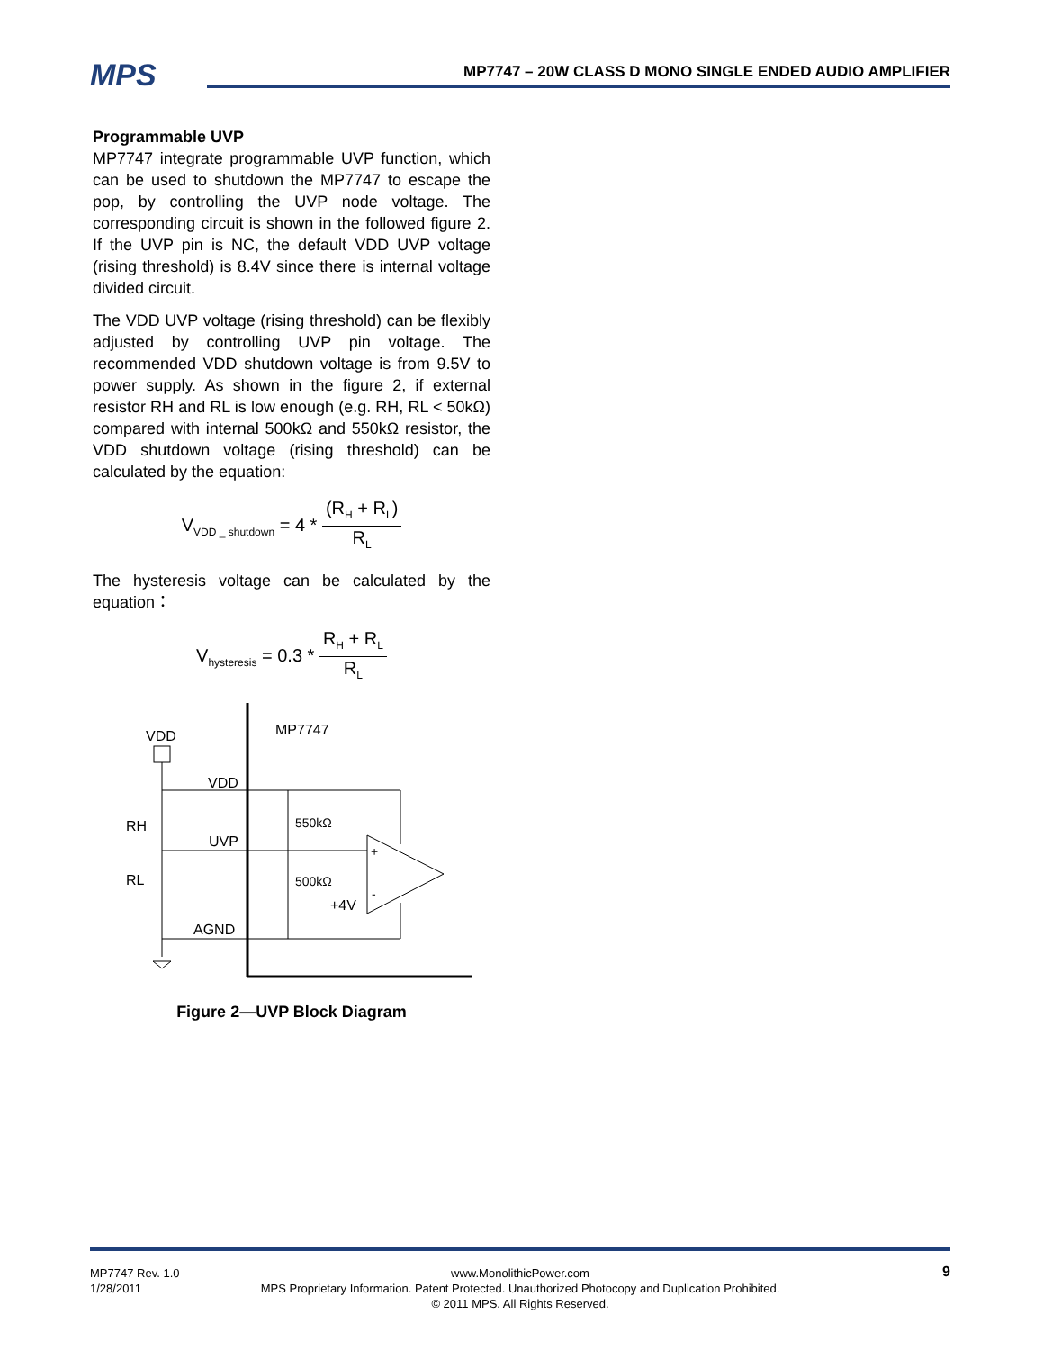MPS
MP7747 – 20W CLASS D MONO SINGLE ENDED AUDIO AMPLIFIER
Programmable UVP
MP7747 integrate programmable UVP function, which can be used to shutdown the MP7747 to escape the pop, by controlling the UVP node voltage. The corresponding circuit is shown in the followed figure 2. If the UVP pin is NC, the default VDD UVP voltage (rising threshold) is 8.4V since there is internal voltage divided circuit.
The VDD UVP voltage (rising threshold) can be flexibly adjusted by controlling UVP pin voltage. The recommended VDD shutdown voltage is from 9.5V to power supply. As shown in the figure 2, if external resistor RH and RL is low enough (e.g. RH, RL < 50kΩ) compared with internal 500kΩ and 550kΩ resistor, the VDD shutdown voltage (rising threshold) can be calculated by the equation:
V<sub>VDD _ shutdown</sub> = 4 * (R<sub>H</sub> + R<sub>L</sub>) R<sub>L</sub>
The hysteresis voltage can be calculated by the equation：
V<sub>hysteresis</sub> = 0.3 * R<sub>H</sub> + R<sub>L</sub> R<sub>L</sub>
MP7747
VDD
VDD
UVP
AGND
RH
RL
550kΩ
500kΩ
+
-
+4V
Figure 2—UVP Block Diagram
MP7747 Rev. 1.0
1/28/2011
www.MonolithicPower.com
MPS Proprietary Information. Patent Protected. Unauthorized Photocopy and Duplication Prohibited.
© 2011 MPS. All Rights Reserved.
9